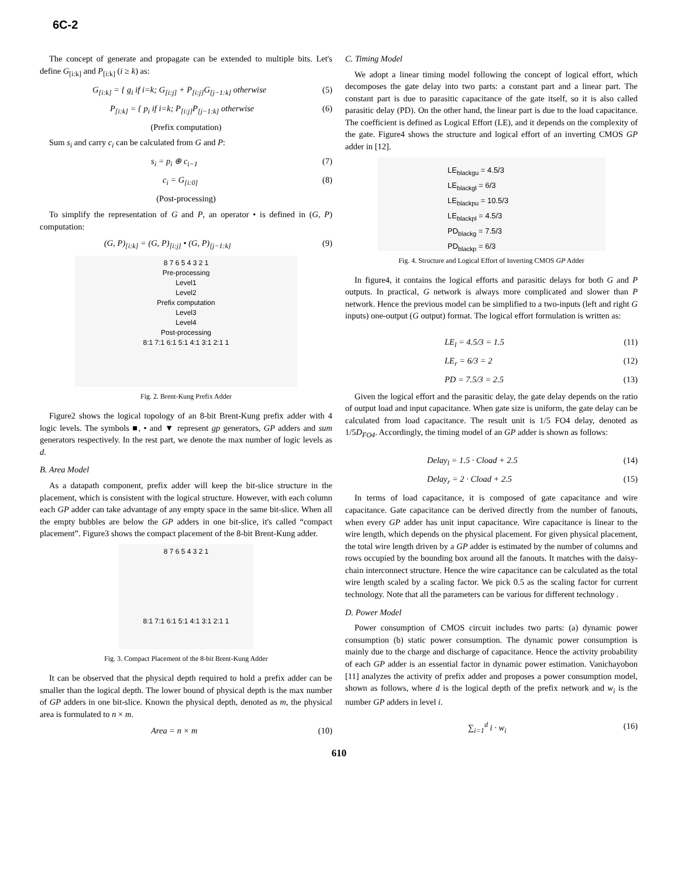6C-2
The concept of generate and propagate can be extended to multiple bits. Let's define G<sub>[i:k]</sub> and P<sub>[i:k]</sub> (i ≥ k) as:
G<sub>[i:k]</sub> = { g<sub>i</sub> if i=k; G<sub>[i:j]</sub> + P<sub>[i:j]</sub>G<sub>[j−1:k]</sub> otherwise (5)
P<sub>[i:k]</sub> = { p<sub>i</sub> if i=k; P<sub>[i:j]</sub>P<sub>[j−1:k]</sub> otherwise (6)
(Prefix computation)
Sum s<sub>i</sub> and carry c<sub>i</sub> can be calculated from G and P:
s<sub>i</sub> = p<sub>i</sub> ⊕ c<sub>i−1</sub> (7)
c<sub>i</sub> = G<sub>[i:0]</sub> (8)
(Post-processing)
To simplify the representation of G and P, an operator • is defined in (G, P) computation:
(G, P)<sub>[i:k]</sub> = (G, P)<sub>[i:j]</sub> • (G, P)<sub>[j−1:k]</sub> (9)
8 7 6 5 4 3 2 1
Pre-processing
Level1
Level2
Prefix computation
Level3
Level4
Post-processing
8:1 7:1 6:1 5:1 4:1 3:1 2:1 1
Fig. 2. Brent-Kung Prefix Adder
Figure2 shows the logical topology of an 8-bit Brent-Kung prefix adder with 4 logic levels. The symbols ■, • and ▼ represent gp generators, GP adders and sum generators respectively. In the rest part, we denote the max number of logic levels as d.
B. Area Model
As a datapath component, prefix adder will keep the bit-slice structure in the placement, which is consistent with the logical structure. However, with each column each GP adder can take advantage of any empty space in the same bit-slice. When all the empty bubbles are below the GP adders in one bit-slice, it's called “compact placement”. Figure3 shows the compact placement of the 8-bit Brent-Kung adder.
8 7 6 5 4 3 2 1
8:1 7:1 6:1 5:1 4:1 3:1 2:1 1
Fig. 3. Compact Placement of the 8-bit Brent-Kung Adder
It can be observed that the physical depth required to hold a prefix adder can be smaller than the logical depth. The lower bound of physical depth is the max number of GP adders in one bit-slice. Known the physical depth, denoted as m, the physical area is formulated to n × m.
Area = n × m (10)
C. Timing Model
We adopt a linear timing model following the concept of logical effort, which decomposes the gate delay into two parts: a constant part and a linear part. The constant part is due to parasitic capacitance of the gate itself, so it is also called parasitic delay (PD). On the other hand, the linear part is due to the load capacitance. The coefficient is defined as Logical Effort (LE), and it depends on the complexity of the gate. Figure4 shows the structure and logical effort of an inverting CMOS GP adder in [12].
LE<sub>blackgu</sub> = 4.5/3
LE<sub>blackgl</sub> = 6/3
LE<sub>blackpu</sub> = 10.5/3
LE<sub>blackpl</sub> = 4.5/3
PD<sub>blackg</sub> = 7.5/3
PD<sub>blackp</sub> = 6/3
Fig. 4. Structure and Logical Effort of Inverting CMOS GP Adder
In figure4, it contains the logical efforts and parasitic delays for both G and P outputs. In practical, G network is always more complicated and slower than P network. Hence the previous model can be simplified to a two-inputs (left and right G inputs) one-output (G output) format. The logical effort formulation is written as:
LE<sub>l</sub> = 4.5/3 = 1.5 (11)
LE<sub>r</sub> = 6/3 = 2 (12)
PD = 7.5/3 = 2.5 (13)
Given the logical effort and the parasitic delay, the gate delay depends on the ratio of output load and input capacitance. When gate size is uniform, the gate delay can be calculated from load capacitance. The result unit is 1/5 FO4 delay, denoted as 1/5D<sub>FO4</sub>. Accordingly, the timing model of an GP adder is shown as follows:
Delay<sub>l</sub> = 1.5 · Cload + 2.5 (14)
Delay<sub>r</sub> = 2 · Cload + 2.5 (15)
In terms of load capacitance, it is composed of gate capacitance and wire capacitance. Gate capacitance can be derived directly from the number of fanouts, when every GP adder has unit input capacitance. Wire capacitance is linear to the wire length, which depends on the physical placement. For given physical placement, the total wire length driven by a GP adder is estimated by the number of columns and rows occupied by the bounding box around all the fanouts. It matches with the daisy-chain interconnect structure. Hence the wire capacitance can be calculated as the total wire length scaled by a scaling factor. We pick 0.5 as the scaling factor for current technology. Note that all the parameters can be various for different technology .
D. Power Model
Power consumption of CMOS circuit includes two parts: (a) dynamic power consumption (b) static power consumption. The dynamic power consumption is mainly due to the charge and discharge of capacitance. Hence the activity probability of each GP adder is an essential factor in dynamic power estimation. Vanichayobon [11] analyzes the activity of prefix adder and proposes a power consumption model, shown as follows, where d is the logical depth of the prefix network and w<sub>i</sub> is the number GP adders in level i.
∑<sub>i=1</sub><sup>d</sup> i · w<sub>i</sub> (16)
610